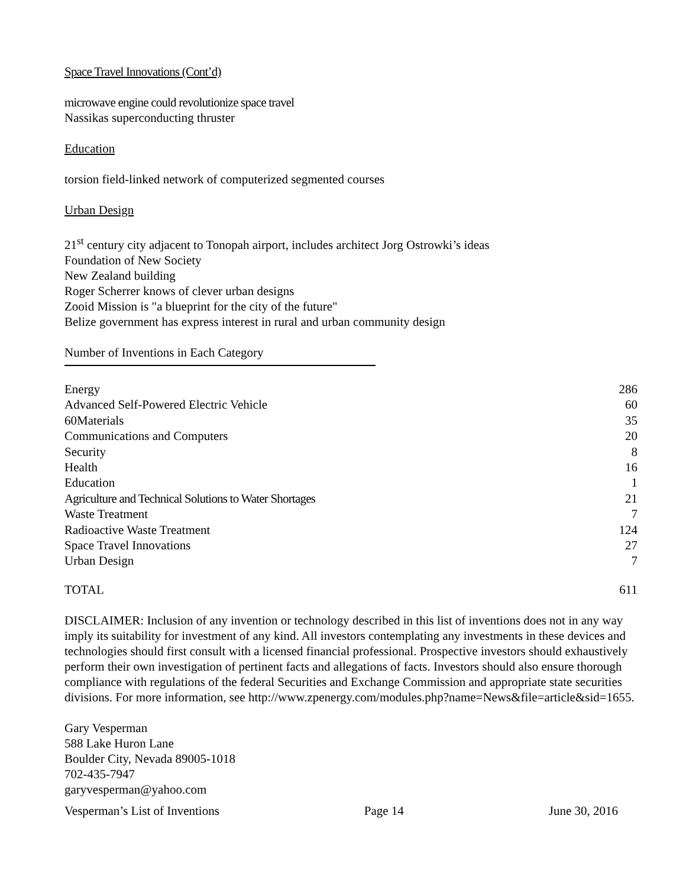Space Travel Innovations (Cont’d)
microwave engine could revolutionize space travel
Nassikas superconducting thruster
Education
torsion field-linked network of computerized segmented courses
Urban Design
21<sup>st</sup> century city adjacent to Tonopah airport, includes architect Jorg Ostrowki’s ideas
Foundation of New Society
New Zealand building
Roger Scherrer knows of clever urban designs
Zooid Mission is "a blueprint for the city of the future"
Belize government has express interest in rural and urban community design
Number of Inventions in Each Category
| Energy | 286 |
| Advanced Self-Powered Electric Vehicle | 60 |
| 60Materials | 35 |
| Communications and Computers | 20 |
| Security | 8 |
| Health | 16 |
| Education | 1 |
| Agriculture and Technical Solutions to Water Shortages | 21 |
| Waste Treatment | 7 |
| Radioactive Waste Treatment | 124 |
| Space Travel Innovations | 27 |
| Urban Design | 7 |
| TOTAL | 611 |
DISCLAIMER: Inclusion of any invention or technology described in this list of inventions does not in any way imply its suitability for investment of any kind. All investors contemplating any investments in these devices and technologies should first consult with a licensed financial professional. Prospective investors should exhaustively perform their own investigation of pertinent facts and allegations of facts. Investors should also ensure thorough compliance with regulations of the federal Securities and Exchange Commission and appropriate state securities divisions. For more information, see http://www.zpenergy.com/modules.php?name=News&file=article&sid=1655.
Gary Vesperman
588 Lake Huron Lane
Boulder City, Nevada 89005-1018
702-435-7947
garyvesperman@yahoo.com
Vesperman’s List of Inventions Page 14 June 30, 2016